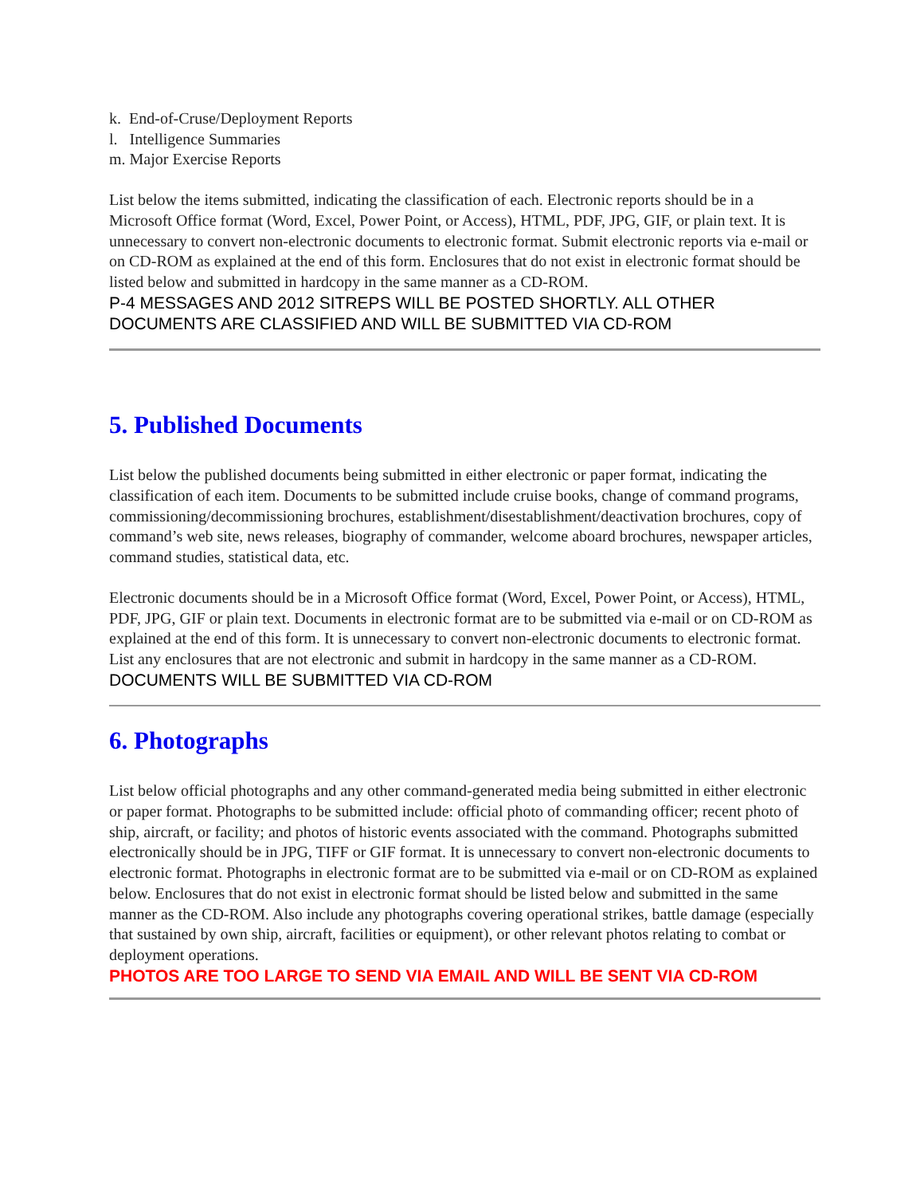k. End-of-Cruse/Deployment Reports
l. Intelligence Summaries
m. Major Exercise Reports
List below the items submitted, indicating the classification of each. Electronic reports should be in a Microsoft Office format (Word, Excel, Power Point, or Access), HTML, PDF, JPG, GIF, or plain text. It is unnecessary to convert non-electronic documents to electronic format. Submit electronic reports via e-mail or on CD-ROM as explained at the end of this form. Enclosures that do not exist in electronic format should be listed below and submitted in hardcopy in the same manner as a CD-ROM.
P-4 MESSAGES AND 2012 SITREPS WILL BE POSTED SHORTLY. ALL OTHER DOCUMENTS ARE CLASSIFIED AND WILL BE SUBMITTED VIA CD-ROM
5. Published Documents
List below the published documents being submitted in either electronic or paper format, indicating the classification of each item. Documents to be submitted include cruise books, change of command programs, commissioning/decommissioning brochures, establishment/disestablishment/deactivation brochures, copy of command’s web site, news releases, biography of commander, welcome aboard brochures, newspaper articles, command studies, statistical data, etc.
Electronic documents should be in a Microsoft Office format (Word, Excel, Power Point, or Access), HTML, PDF, JPG, GIF or plain text. Documents in electronic format are to be submitted via e-mail or on CD-ROM as explained at the end of this form. It is unnecessary to convert non-electronic documents to electronic format. List any enclosures that are not electronic and submit in hardcopy in the same manner as a CD-ROM.
DOCUMENTS WILL BE SUBMITTED VIA CD-ROM
6. Photographs
List below official photographs and any other command-generated media being submitted in either electronic or paper format. Photographs to be submitted include: official photo of commanding officer; recent photo of ship, aircraft, or facility; and photos of historic events associated with the command. Photographs submitted electronically should be in JPG, TIFF or GIF format. It is unnecessary to convert non-electronic documents to electronic format. Photographs in electronic format are to be submitted via e-mail or on CD-ROM as explained below. Enclosures that do not exist in electronic format should be listed below and submitted in the same manner as the CD-ROM. Also include any photographs covering operational strikes, battle damage (especially that sustained by own ship, aircraft, facilities or equipment), or other relevant photos relating to combat or deployment operations.
PHOTOS ARE TOO LARGE TO SEND VIA EMAIL AND WILL BE SENT VIA CD-ROM